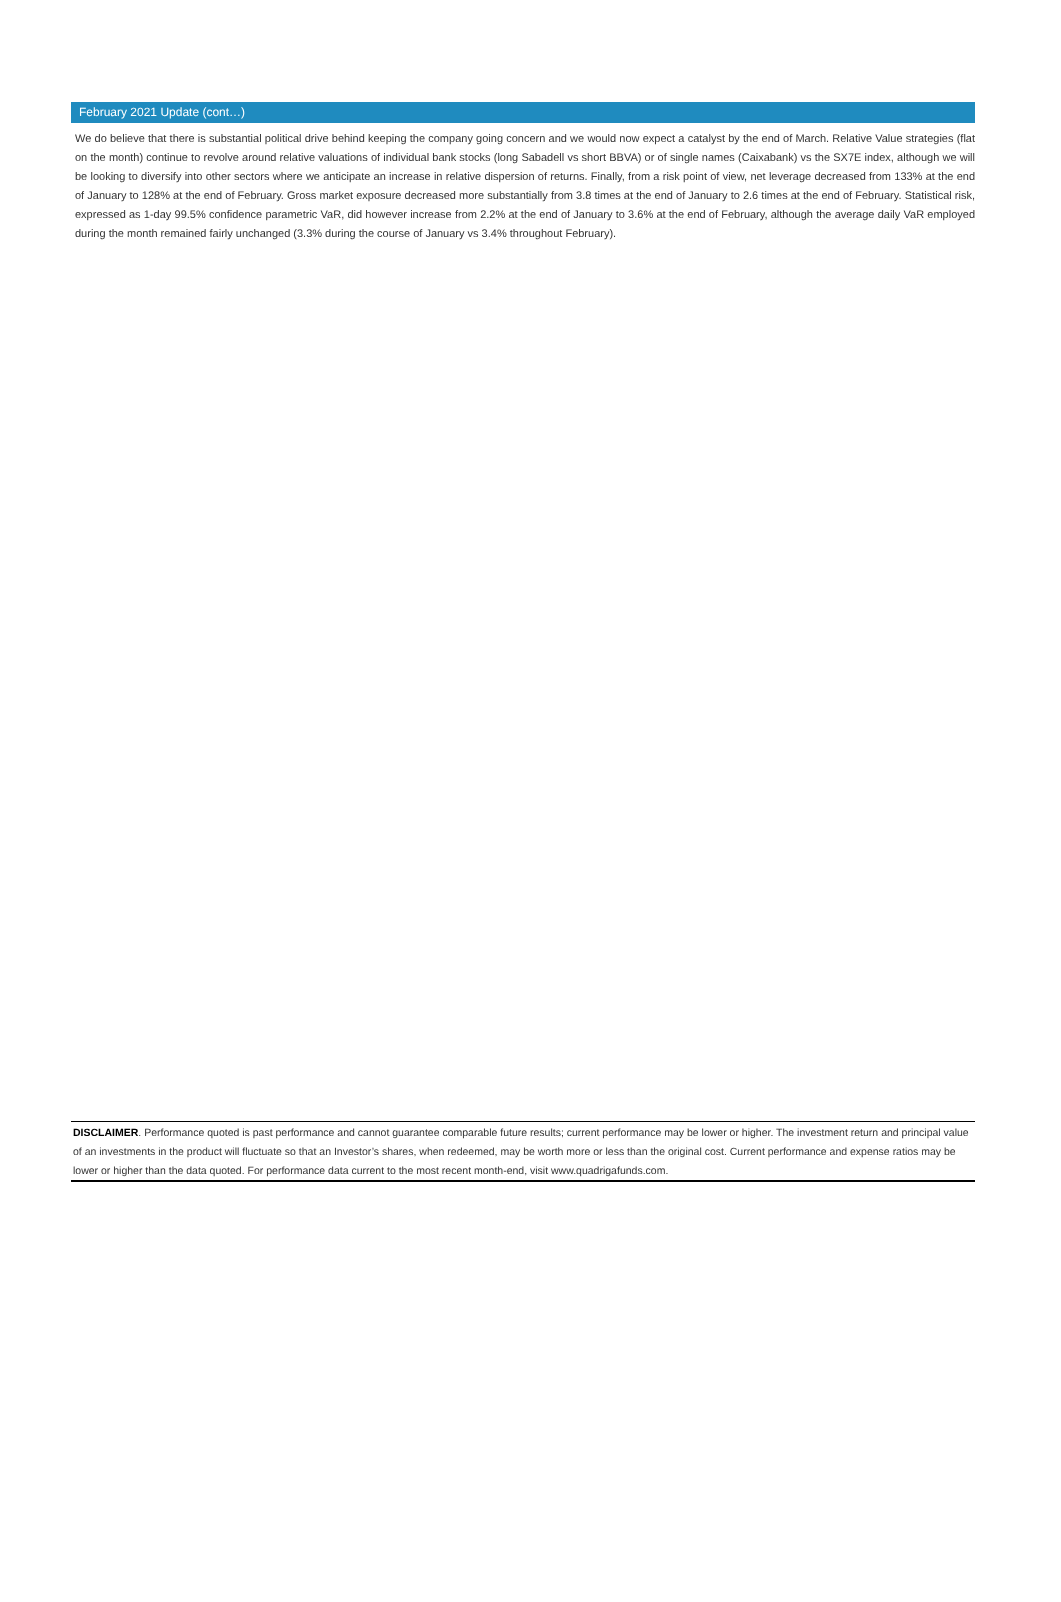February 2021 Update (cont…)
We do believe that there is substantial political drive behind keeping the company going concern and we would now expect a catalyst by the end of March. Relative Value strategies (flat on the month) continue to revolve around relative valuations of individual bank stocks (long Sabadell vs short BBVA) or of single names (Caixabank) vs the SX7E index, although we will be looking to diversify into other sectors where we anticipate an increase in relative dispersion of returns. Finally, from a risk point of view, net leverage decreased from 133% at the end of January to 128% at the end of February. Gross market exposure decreased more substantially from 3.8 times at the end of January to 2.6 times at the end of February. Statistical risk, expressed as 1-day 99.5% confidence parametric VaR, did however increase from 2.2% at the end of January to 3.6% at the end of February, although the average daily VaR employed during the month remained fairly unchanged (3.3% during the course of January vs 3.4% throughout February).
DISCLAIMER. Performance quoted is past performance and cannot guarantee comparable future results; current performance may be lower or higher. The investment return and principal value of an investments in the product will fluctuate so that an Investor’s shares, when redeemed, may be worth more or less than the original cost. Current performance and expense ratios may be lower or higher than the data quoted. For performance data current to the most recent month-end, visit www.quadrigafunds.com.